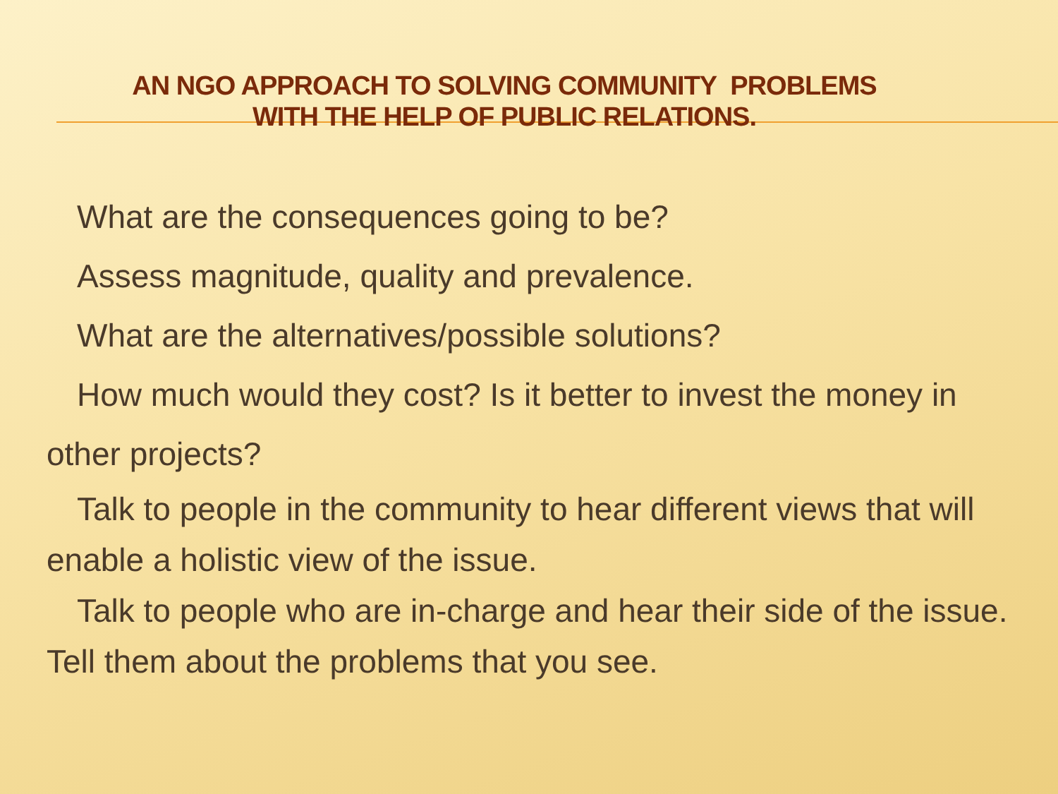AN NGO APPROACH TO SOLVING COMMUNITY PROBLEMS
WITH THE HELP OF PUBLIC RELATIONS.
What are the consequences going to be?
Assess magnitude, quality and prevalence.
What are the alternatives/possible solutions?
How much would they cost? Is it better to invest the money in other projects?
Talk to people in the community to hear different views that will enable a holistic view of the issue.
Talk to people who are in-charge and hear their side of the issue. Tell them about the problems that you see.